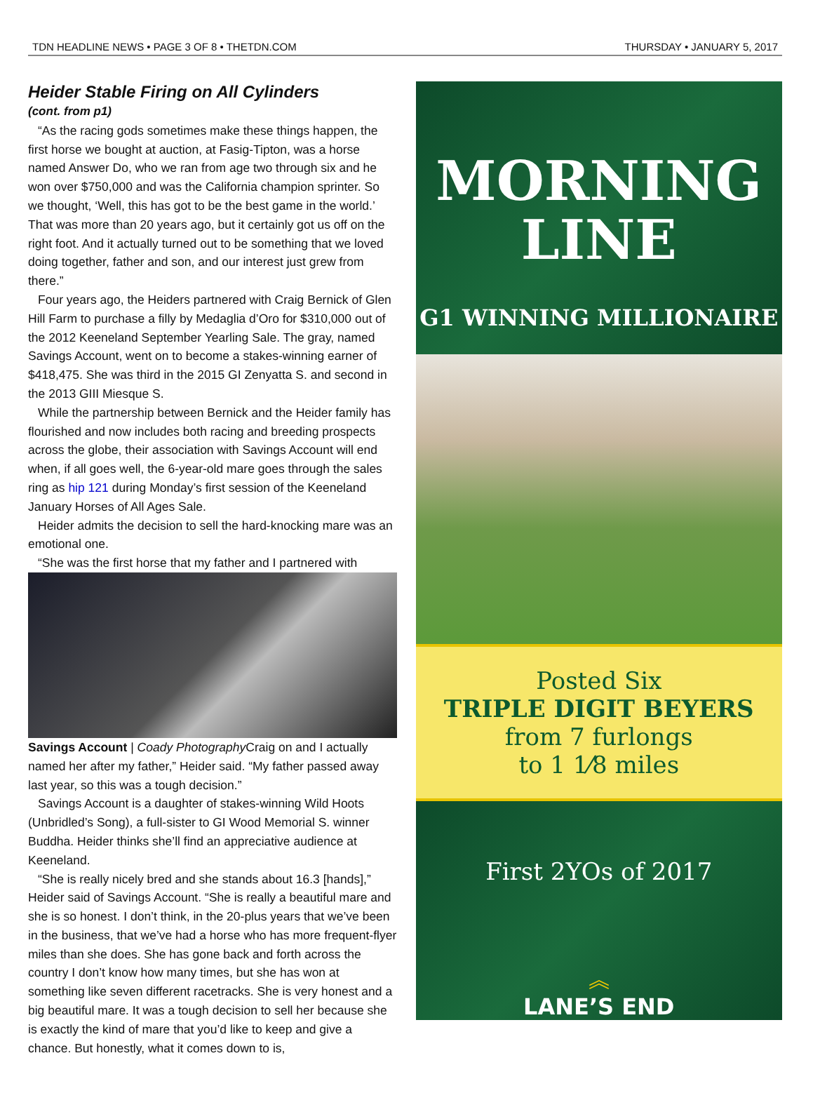TDN HEADLINE NEWS • PAGE 3 OF 8 • THETDN.COM THURSDAY • JANUARY 5, 2017
Heider Stable Firing on All Cylinders
(cont. from p1)
“As the racing gods sometimes make these things happen, the first horse we bought at auction, at Fasig-Tipton, was a horse named Answer Do, who we ran from age two through six and he won over $750,000 and was the California champion sprinter. So we thought, ‘Well, this has got to be the best game in the world.’ That was more than 20 years ago, but it certainly got us off on the right foot. And it actually turned out to be something that we loved doing together, father and son, and our interest just grew from there.”
Four years ago, the Heiders partnered with Craig Bernick of Glen Hill Farm to purchase a filly by Medaglia d’Oro for $310,000 out of the 2012 Keeneland September Yearling Sale. The gray, named Savings Account, went on to become a stakes-winning earner of $418,475. She was third in the 2015 GI Zenyatta S. and second in the 2013 GIII Miesque S.
While the partnership between Bernick and the Heider family has flourished and now includes both racing and breeding prospects across the globe, their association with Savings Account will end when, if all goes well, the 6-year-old mare goes through the sales ring as hip 121 during Monday’s first session of the Keeneland January Horses of All Ages Sale.
Heider admits the decision to sell the hard-knocking mare was an emotional one.
“She was the first horse that my father and I partnered with
Savings Account | Coady Photography Craig on and I actually named her after my father,” Heider said. “My father passed away last year, so this was a tough decision.”
Savings Account is a daughter of stakes-winning Wild Hoots (Unbridled’s Song), a full-sister to GI Wood Memorial S. winner Buddha. Heider thinks she’ll find an appreciative audience at Keeneland.
“She is really nicely bred and she stands about 16.3 [hands],” Heider said of Savings Account. “She is really a beautiful mare and she is so honest. I don’t think, in the 20-plus years that we’ve been in the business, that we’ve had a horse who has more frequent-flyer miles than she does. She has gone back and forth across the country I don’t know how many times, but she has won at something like seven different racetracks. She is very honest and a big beautiful mare. It was a tough decision to sell her because she is exactly the kind of mare that you’d like to keep and give a chance. But honestly, what it comes down to is,
MORNING
LINE
G1 WINNING MILLIONAIRE
Posted Six
TRIPLE DIGIT BEYERS
from 7 furlongs
to 1 1⁄8 miles
First 2YOs of 2017
︽
LANE’S END